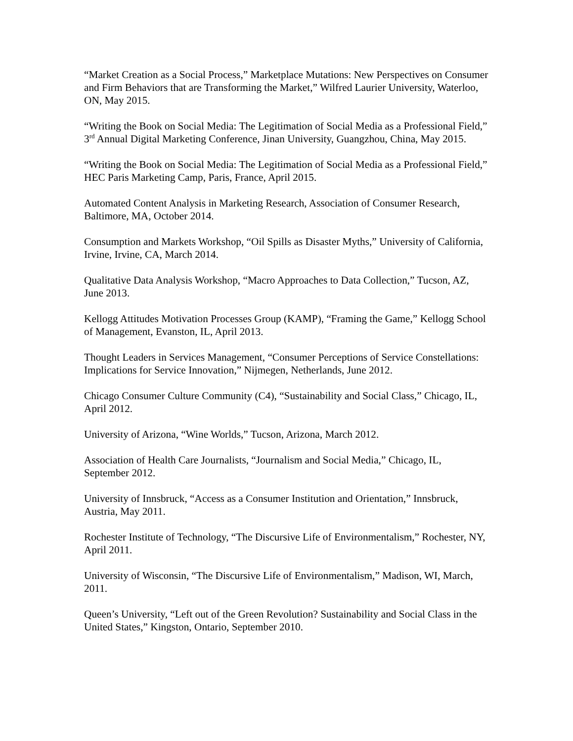“Market Creation as a Social Process,” Marketplace Mutations: New Perspectives on Consumer and Firm Behaviors that are Transforming the Market,” Wilfred Laurier University, Waterloo, ON, May 2015.
“Writing the Book on Social Media: The Legitimation of Social Media as a Professional Field,” 3<sup>rd</sup> Annual Digital Marketing Conference, Jinan University, Guangzhou, China, May 2015.
“Writing the Book on Social Media: The Legitimation of Social Media as a Professional Field,” HEC Paris Marketing Camp, Paris, France, April 2015.
Automated Content Analysis in Marketing Research, Association of Consumer Research, Baltimore, MA, October 2014.
Consumption and Markets Workshop, “Oil Spills as Disaster Myths,” University of California, Irvine, Irvine, CA, March 2014.
Qualitative Data Analysis Workshop, “Macro Approaches to Data Collection,” Tucson, AZ, June 2013.
Kellogg Attitudes Motivation Processes Group (KAMP), “Framing the Game,” Kellogg School of Management, Evanston, IL, April 2013.
Thought Leaders in Services Management, “Consumer Perceptions of Service Constellations: Implications for Service Innovation,” Nijmegen, Netherlands, June 2012.
Chicago Consumer Culture Community (C4), “Sustainability and Social Class,” Chicago, IL, April 2012.
University of Arizona, “Wine Worlds,” Tucson, Arizona, March 2012.
Association of Health Care Journalists, “Journalism and Social Media,” Chicago, IL, September 2012.
University of Innsbruck, “Access as a Consumer Institution and Orientation,” Innsbruck, Austria, May 2011.
Rochester Institute of Technology, “The Discursive Life of Environmentalism,” Rochester, NY, April 2011.
University of Wisconsin, “The Discursive Life of Environmentalism,” Madison, WI, March, 2011.
Queen’s University, “Left out of the Green Revolution? Sustainability and Social Class in the United States,” Kingston, Ontario, September 2010.